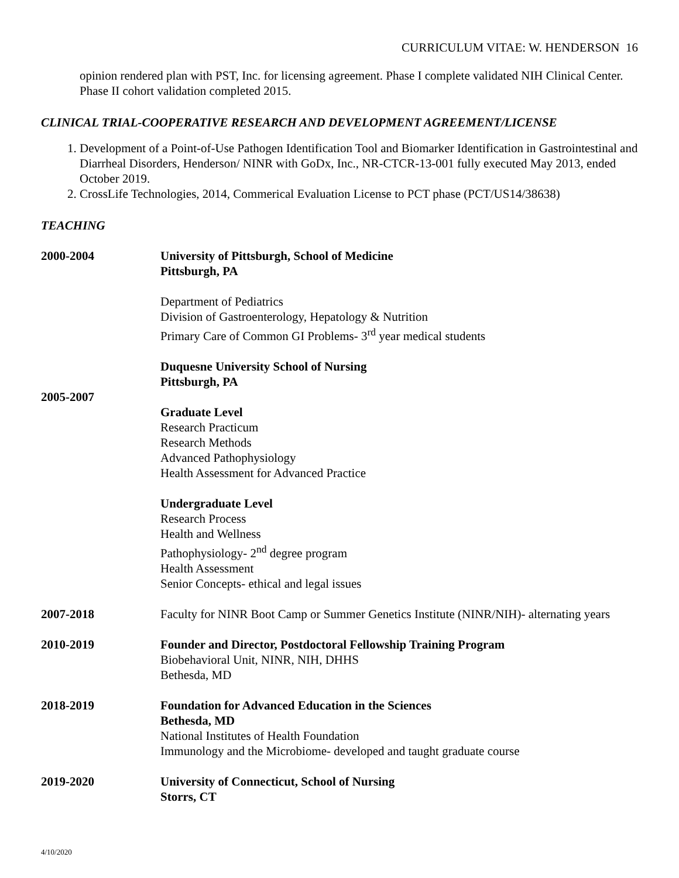CURRICULUM VITAE: W. HENDERSON 16
opinion rendered plan with PST, Inc. for licensing agreement. Phase I complete validated NIH Clinical Center. Phase II cohort validation completed 2015.
CLINICAL TRIAL-COOPERATIVE RESEARCH AND DEVELOPMENT AGREEMENT/LICENSE
1. Development of a Point-of-Use Pathogen Identification Tool and Biomarker Identification in Gastrointestinal and Diarrheal Disorders, Henderson/ NINR with GoDx, Inc., NR-CTCR-13-001 fully executed May 2013, ended October 2019.
2. CrossLife Technologies, 2014, Commerical Evaluation License to PCT phase (PCT/US14/38638)
TEACHING
2000-2004 University of Pittsburgh, School of Medicine
Pittsburgh, PA
Department of Pediatrics
Division of Gastroenterology, Hepatology & Nutrition
Primary Care of Common GI Problems- 3<sup>rd</sup> year medical students
2005-2007
Duquesne University School of Nursing
Pittsburgh, PA
Graduate Level
Research Practicum
Research Methods
Advanced Pathophysiology
Health Assessment for Advanced Practice
Undergraduate Level
Research Process
Health and Wellness
Pathophysiology- 2<sup>nd</sup> degree program
Health Assessment
Senior Concepts- ethical and legal issues
2007-2018 Faculty for NINR Boot Camp or Summer Genetics Institute (NINR/NIH)- alternating years
2010-2019 Founder and Director, Postdoctoral Fellowship Training Program
Biobehavioral Unit, NINR, NIH, DHHS
Bethesda, MD
2018-2019 Foundation for Advanced Education in the Sciences
Bethesda, MD
National Institutes of Health Foundation
Immunology and the Microbiome- developed and taught graduate course
2019-2020 University of Connecticut, School of Nursing
Storrs, CT
4/10/2020